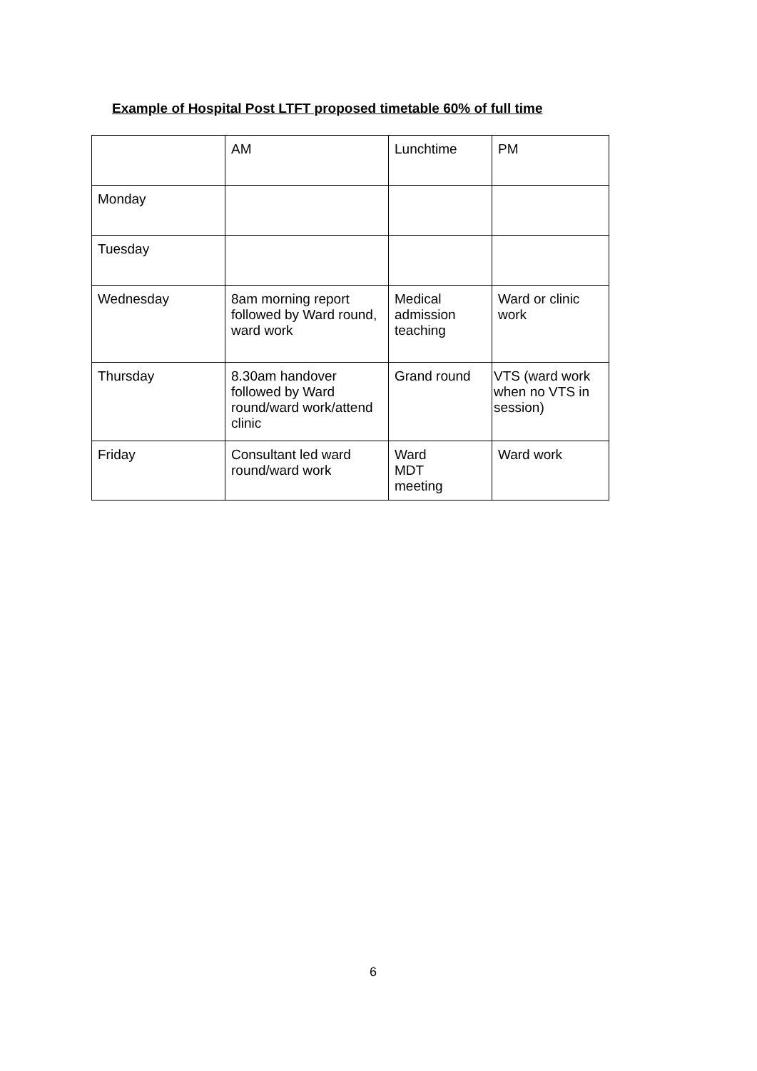Example of Hospital Post LTFT proposed timetable 60% of full time
| | AM | Lunchtime | PM |
| Monday | | | |
| Tuesday | | | |
| Wednesday | 8am morning report followed by Ward round, ward work | Medical admission teaching | Ward or clinic work |
| Thursday | 8.30am handover followed by Ward round/ward work/attend clinic | Grand round | VTS (ward work when no VTS in session) |
| Friday | Consultant led ward round/ward work | Ward MDT meeting | Ward work |
6